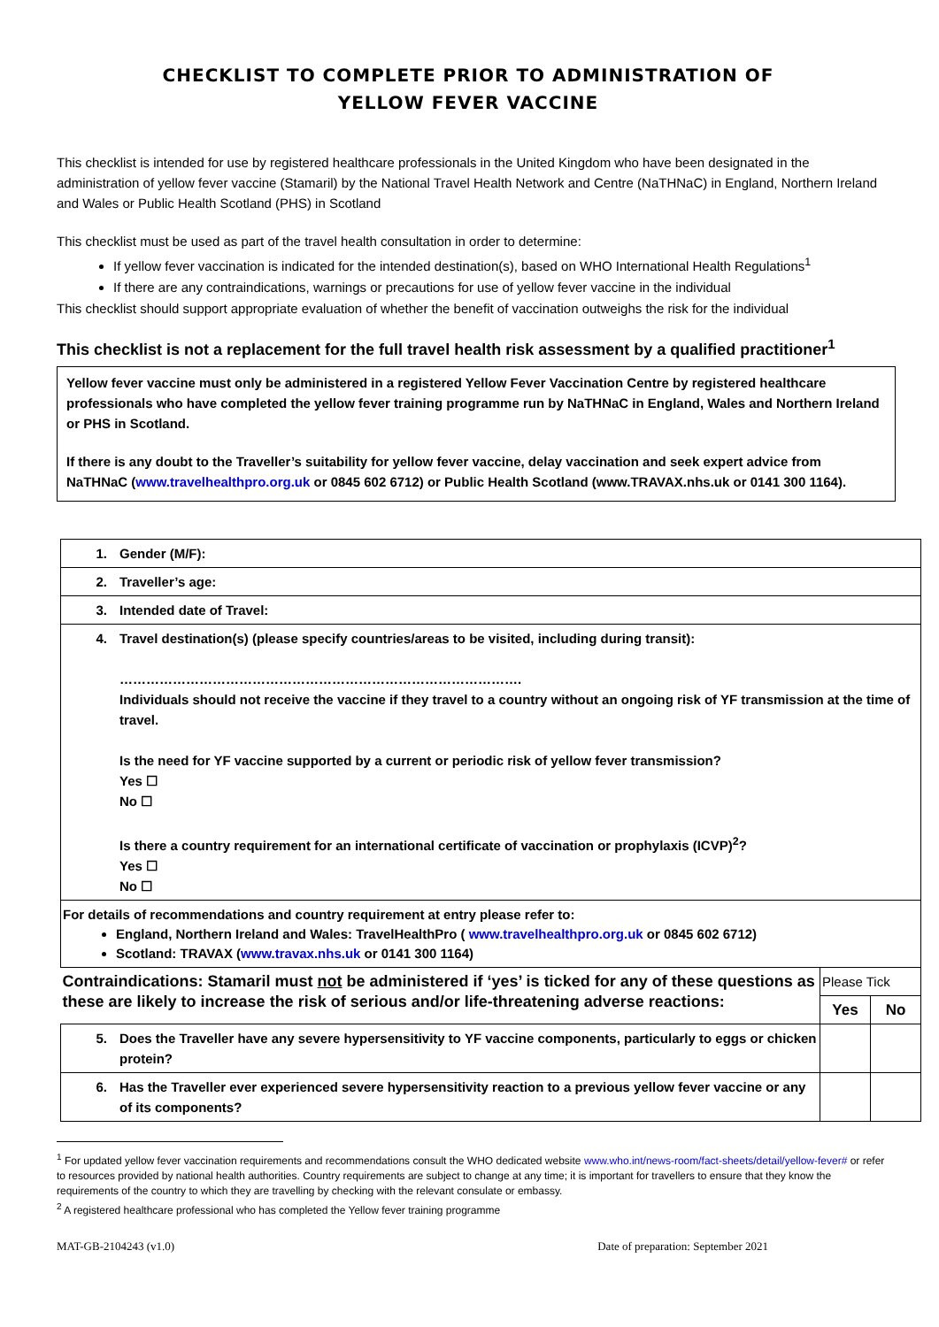CHECKLIST TO COMPLETE PRIOR TO ADMINISTRATION OF
YELLOW FEVER VACCINE
This checklist is intended for use by registered healthcare professionals in the United Kingdom who have been designated in the administration of yellow fever vaccine (Stamaril) by the National Travel Health Network and Centre (NaTHNaC) in England, Northern Ireland and Wales or Public Health Scotland (PHS) in Scotland
This checklist must be used as part of the travel health consultation in order to determine:
If yellow fever vaccination is indicated for the intended destination(s), based on WHO International Health Regulations<sup>1</sup>
If there are any contraindications, warnings or precautions for use of yellow fever vaccine in the individual
This checklist should support appropriate evaluation of whether the benefit of vaccination outweighs the risk for the individual
This checklist is not a replacement for the full travel health risk assessment by a qualified practitioner<sup>1</sup>
Yellow fever vaccine must only be administered in a registered Yellow Fever Vaccination Centre by registered healthcare professionals who have completed the yellow fever training programme run by NaTHNaC in England, Wales and Northern Ireland or PHS in Scotland.
If there is any doubt to the Traveller’s suitability for yellow fever vaccine, delay vaccination and seek expert advice from NaTHNaC (www.travelhealthpro.org.uk or 0845 602 6712) or Public Health Scotland (www.TRAVAX.nhs.uk or 0141 300 1164).
| 1. | Gender (M/F): | | |
| 2. | Traveller’s age: | | |
| 3. | Intended date of Travel: | | |
| 4. | Travel destination(s) (please specify countries/areas to be visited, including during transit): ………………………………………………………………………………. Individuals should not receive the vaccine if they travel to a country without an ongoing risk of YF transmission at the time of travel. Is the need for YF vaccine supported by a current or periodic risk of yellow fever transmission? Yes ☐ No ☐ Is there a country requirement for an international certificate of vaccination or prophylaxis (ICVP)<sup>2</sup>? Yes ☐ No ☐ | | |
| For details of recommendations and country requirement at entry please refer to: England, Northern Ireland and Wales: TravelHealthPro ( www.travelhealthpro.org.uk or 0845 602 6712) Scotland: TRAVAX ( www.travax.nhs.uk or 0141 300 1164) | | | |
| Contraindications: Stamaril must not be administered if ‘yes’ is ticked for any of these questions as these are likely to increase the risk of serious and/or life-threatening adverse reactions: | | Please Tick | |
| | | Yes | No |
| 5. | Does the Traveller have any severe hypersensitivity to YF vaccine components, particularly to eggs or chicken protein? | | |
| 6. | Has the Traveller ever experienced severe hypersensitivity reaction to a previous yellow fever vaccine or any of its components? | | |
<sup>1</sup> For updated yellow fever vaccination requirements and recommendations consult the WHO dedicated website www.who.int/news-room/fact-sheets/detail/yellow-fever# or refer to resources provided by national health authorities. Country requirements are subject to change at any time; it is important for travellers to ensure that they know the requirements of the country to which they are travelling by checking with the relevant consulate or embassy.
<sup>2</sup> A registered healthcare professional who has completed the Yellow fever training programme
MAT-GB-2104243 (v1.0) Date of preparation: September 2021